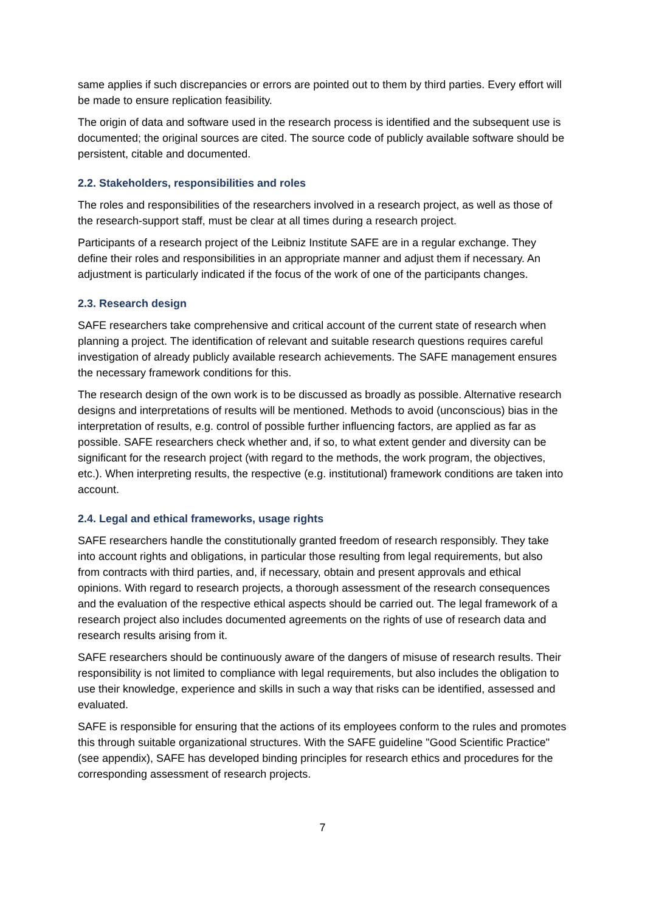same applies if such discrepancies or errors are pointed out to them by third parties. Every effort will be made to ensure replication feasibility.
The origin of data and software used in the research process is identified and the subsequent use is documented; the original sources are cited. The source code of publicly available software should be persistent, citable and documented.
2.2. Stakeholders, responsibilities and roles
The roles and responsibilities of the researchers involved in a research project, as well as those of the research-support staff, must be clear at all times during a research project.
Participants of a research project of the Leibniz Institute SAFE are in a regular exchange. They define their roles and responsibilities in an appropriate manner and adjust them if necessary. An adjustment is particularly indicated if the focus of the work of one of the participants changes.
2.3. Research design
SAFE researchers take comprehensive and critical account of the current state of research when planning a project. The identification of relevant and suitable research questions requires careful investigation of already publicly available research achievements. The SAFE management ensures the necessary framework conditions for this.
The research design of the own work is to be discussed as broadly as possible. Alternative research designs and interpretations of results will be mentioned. Methods to avoid (unconscious) bias in the interpretation of results, e.g. control of possible further influencing factors, are applied as far as possible. SAFE researchers check whether and, if so, to what extent gender and diversity can be significant for the research project (with regard to the methods, the work program, the objectives, etc.). When interpreting results, the respective (e.g. institutional) framework conditions are taken into account.
2.4. Legal and ethical frameworks, usage rights
SAFE researchers handle the constitutionally granted freedom of research responsibly. They take into account rights and obligations, in particular those resulting from legal requirements, but also from contracts with third parties, and, if necessary, obtain and present approvals and ethical opinions. With regard to research projects, a thorough assessment of the research consequences and the evaluation of the respective ethical aspects should be carried out. The legal framework of a research project also includes documented agreements on the rights of use of research data and research results arising from it.
SAFE researchers should be continuously aware of the dangers of misuse of research results. Their responsibility is not limited to compliance with legal requirements, but also includes the obligation to use their knowledge, experience and skills in such a way that risks can be identified, assessed and evaluated.
SAFE is responsible for ensuring that the actions of its employees conform to the rules and promotes this through suitable organizational structures. With the SAFE guideline "Good Scientific Practice" (see appendix), SAFE has developed binding principles for research ethics and procedures for the corresponding assessment of research projects.
7